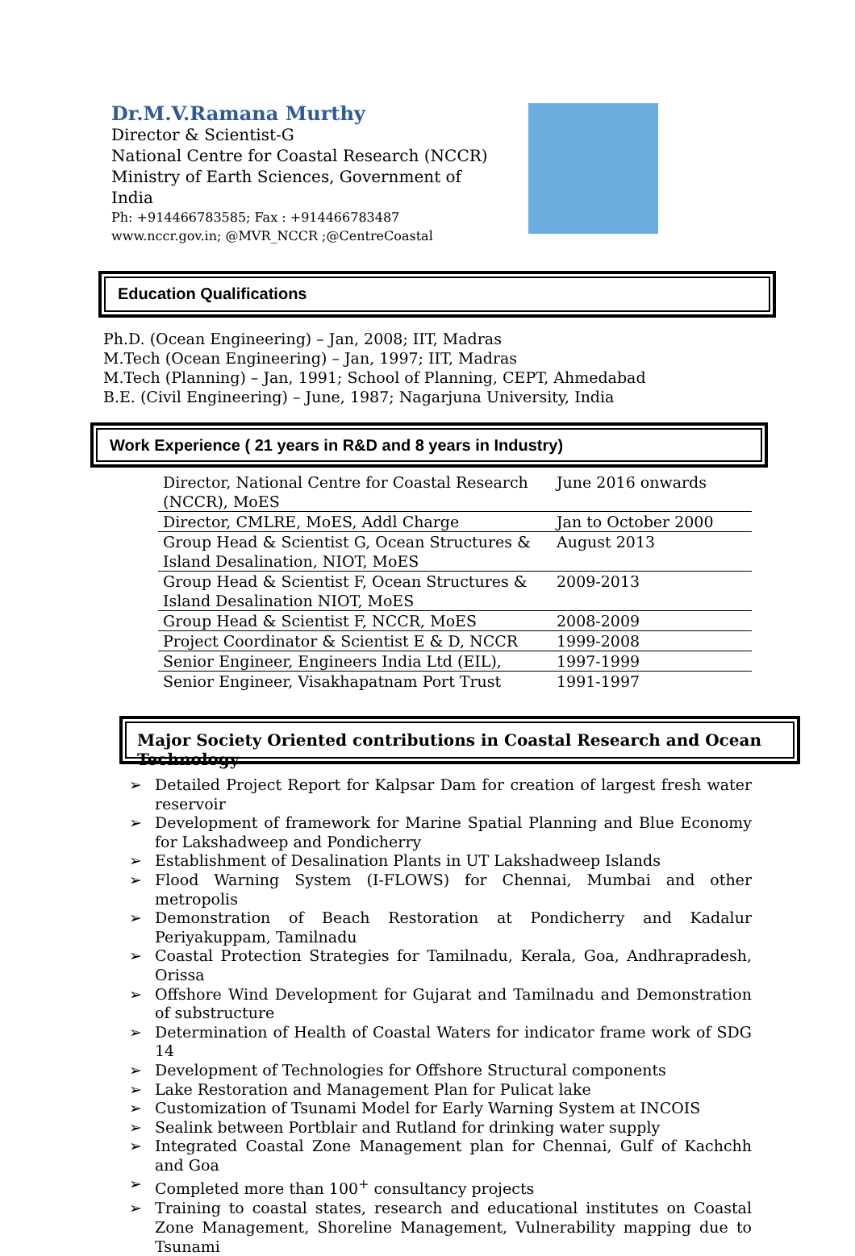Dr.M.V.Ramana Murthy
Director & Scientist-G
National Centre for Coastal Research (NCCR)
Ministry of Earth Sciences, Government of India
Ph: +9144667835​85; Fax : +9144667834​87
www.nccr.gov.in; @MVR_NCCR ;@CentreCoastal
Education Qualifications
Ph.D. (Ocean Engineering) – Jan, 2008; IIT, Madras
M.Tech (Ocean Engineering) – Jan, 1997; IIT, Madras
M.Tech (Planning) – Jan, 1991; School of Planning, CEPT, Ahmedabad
B.E. (Civil Engineering) – June, 1987; Nagarjuna University, India
Work Experience ( 21 years in R&D and 8 years in Industry)
| Director, National Centre for Coastal Research (NCCR), MoES | June 2016 onwards |
| Director, CMLRE, MoES, Addl Charge | Jan to October 2000 |
| Group Head & Scientist G, Ocean Structures & Island Desalination, NIOT, MoES | August 2013 |
| Group Head & Scientist F, Ocean Structures & Island Desalination NIOT, MoES | 2009-2013 |
| Group Head & Scientist F, NCCR, MoES | 2008-2009 |
| Project Coordinator & Scientist E & D, NCCR | 1999-2008 |
| Senior Engineer, Engineers India Ltd (EIL), | 1997-1999 |
| Senior Engineer, Visakhapatnam Port Trust | 1991-1997 |
Major Society Oriented contributions in Coastal Research and Ocean Technology
➢ Detailed Project Report for Kalpsar Dam for creation of largest fresh water reservoir
➢ Development of framework for Marine Spatial Planning and Blue Economy for Lakshadweep and Pondicherry
➢ Establishment of Desalination Plants in UT Lakshadweep Islands
➢ Flood Warning System (I-FLOWS) for Chennai, Mumbai and other metropolis
➢ Demonstration of Beach Restoration at Pondicherry and Kadalur Periyakuppam, Tamilnadu
➢ Coastal Protection Strategies for Tamilnadu, Kerala, Goa, Andhrapradesh, Orissa
➢ Offshore Wind Development for Gujarat and Tamilnadu and Demonstration of substructure
➢ Determination of Health of Coastal Waters for indicator frame work of SDG 14
➢ Development of Technologies for Offshore Structural components
➢ Lake Restoration and Management Plan for Pulicat lake
➢ Customization of Tsunami Model for Early Warning System at INCOIS
➢ Sealink between Portblair and Rutland for drinking water supply
➢ Integrated Coastal Zone Management plan for Chennai, Gulf of Kachchh and Goa
➢ Completed more than 100<sup>+</sup> consultancy projects
➢ Training to coastal states, research and educational institutes on Coastal Zone Management, Shoreline Management, Vulnerability mapping due to Tsunami